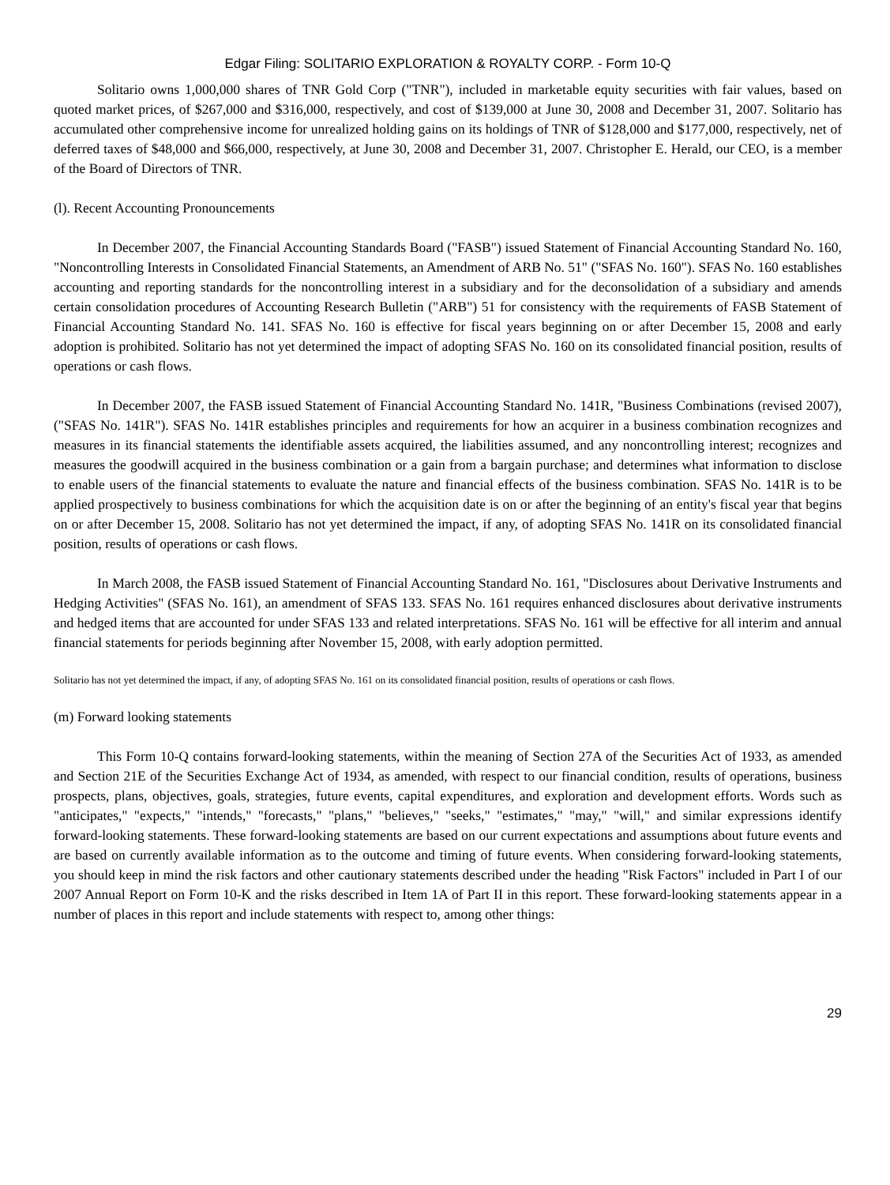Edgar Filing: SOLITARIO EXPLORATION & ROYALTY CORP. - Form 10-Q
Solitario owns 1,000,000 shares of TNR Gold Corp ("TNR"), included in marketable equity securities with fair values, based on quoted market prices, of $267,000 and $316,000, respectively, and cost of $139,000 at June 30, 2008 and December 31, 2007. Solitario has accumulated other comprehensive income for unrealized holding gains on its holdings of TNR of $128,000 and $177,000, respectively, net of deferred taxes of $48,000 and $66,000, respectively, at June 30, 2008 and December 31, 2007. Christopher E. Herald, our CEO, is a member of the Board of Directors of TNR.
(l). Recent Accounting Pronouncements
In December 2007, the Financial Accounting Standards Board ("FASB") issued Statement of Financial Accounting Standard No. 160, "Noncontrolling Interests in Consolidated Financial Statements, an Amendment of ARB No. 51" ("SFAS No. 160"). SFAS No. 160 establishes accounting and reporting standards for the noncontrolling interest in a subsidiary and for the deconsolidation of a subsidiary and amends certain consolidation procedures of Accounting Research Bulletin ("ARB") 51 for consistency with the requirements of FASB Statement of Financial Accounting Standard No. 141. SFAS No. 160 is effective for fiscal years beginning on or after December 15, 2008 and early adoption is prohibited. Solitario has not yet determined the impact of adopting SFAS No. 160 on its consolidated financial position, results of operations or cash flows.
In December 2007, the FASB issued Statement of Financial Accounting Standard No. 141R, "Business Combinations (revised 2007), ("SFAS No. 141R"). SFAS No. 141R establishes principles and requirements for how an acquirer in a business combination recognizes and measures in its financial statements the identifiable assets acquired, the liabilities assumed, and any noncontrolling interest; recognizes and measures the goodwill acquired in the business combination or a gain from a bargain purchase; and determines what information to disclose to enable users of the financial statements to evaluate the nature and financial effects of the business combination. SFAS No. 141R is to be applied prospectively to business combinations for which the acquisition date is on or after the beginning of an entity's fiscal year that begins on or after December 15, 2008. Solitario has not yet determined the impact, if any, of adopting SFAS No. 141R on its consolidated financial position, results of operations or cash flows.
In March 2008, the FASB issued Statement of Financial Accounting Standard No. 161, "Disclosures about Derivative Instruments and Hedging Activities" (SFAS No. 161), an amendment of SFAS 133. SFAS No. 161 requires enhanced disclosures about derivative instruments and hedged items that are accounted for under SFAS 133 and related interpretations. SFAS No. 161 will be effective for all interim and annual financial statements for periods beginning after November 15, 2008, with early adoption permitted.
Solitario has not yet determined the impact, if any, of adopting SFAS No. 161 on its consolidated financial position, results of operations or cash flows.
(m) Forward looking statements
This Form 10-Q contains forward-looking statements, within the meaning of Section 27A of the Securities Act of 1933, as amended and Section 21E of the Securities Exchange Act of 1934, as amended, with respect to our financial condition, results of operations, business prospects, plans, objectives, goals, strategies, future events, capital expenditures, and exploration and development efforts. Words such as "anticipates," "expects," "intends," "forecasts," "plans," "believes," "seeks," "estimates," "may," "will," and similar expressions identify forward-looking statements. These forward-looking statements are based on our current expectations and assumptions about future events and are based on currently available information as to the outcome and timing of future events. When considering forward-looking statements, you should keep in mind the risk factors and other cautionary statements described under the heading "Risk Factors" included in Part I of our 2007 Annual Report on Form 10-K and the risks described in Item 1A of Part II in this report. These forward-looking statements appear in a number of places in this report and include statements with respect to, among other things:
29